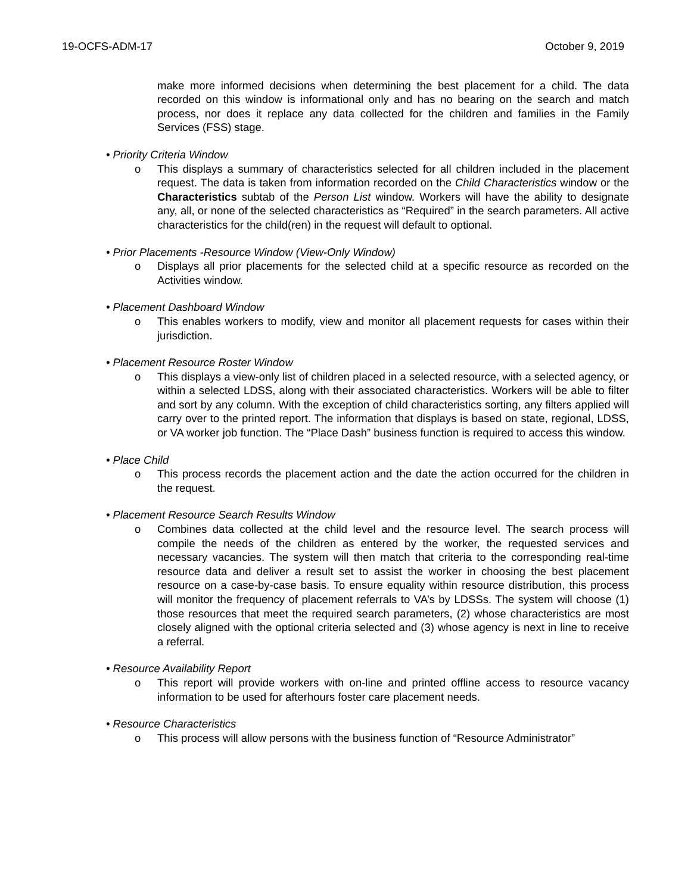19-OCFS-ADM-17 October 9, 2019
make more informed decisions when determining the best placement for a child. The data recorded on this window is informational only and has no bearing on the search and match process, nor does it replace any data collected for the children and families in the Family Services (FSS) stage.
• Priority Criteria Window
o This displays a summary of characteristics selected for all children included in the placement request. The data is taken from information recorded on the Child Characteristics window or the Characteristics subtab of the Person List window. Workers will have the ability to designate any, all, or none of the selected characteristics as “Required” in the search parameters. All active characteristics for the child(ren) in the request will default to optional.
• Prior Placements -Resource Window (View-Only Window)
o Displays all prior placements for the selected child at a specific resource as recorded on the Activities window.
• Placement Dashboard Window
o This enables workers to modify, view and monitor all placement requests for cases within their jurisdiction.
• Placement Resource Roster Window
o This displays a view-only list of children placed in a selected resource, with a selected agency, or within a selected LDSS, along with their associated characteristics. Workers will be able to filter and sort by any column. With the exception of child characteristics sorting, any filters applied will carry over to the printed report. The information that displays is based on state, regional, LDSS, or VA worker job function. The “Place Dash” business function is required to access this window.
• Place Child
o This process records the placement action and the date the action occurred for the children in the request.
• Placement Resource Search Results Window
o Combines data collected at the child level and the resource level. The search process will compile the needs of the children as entered by the worker, the requested services and necessary vacancies. The system will then match that criteria to the corresponding real-time resource data and deliver a result set to assist the worker in choosing the best placement resource on a case-by-case basis. To ensure equality within resource distribution, this process will monitor the frequency of placement referrals to VA’s by LDSSs. The system will choose (1) those resources that meet the required search parameters, (2) whose characteristics are most closely aligned with the optional criteria selected and (3) whose agency is next in line to receive a referral.
• Resource Availability Report
o This report will provide workers with on-line and printed offline access to resource vacancy information to be used for afterhours foster care placement needs.
• Resource Characteristics
o This process will allow persons with the business function of “Resource Administrator”